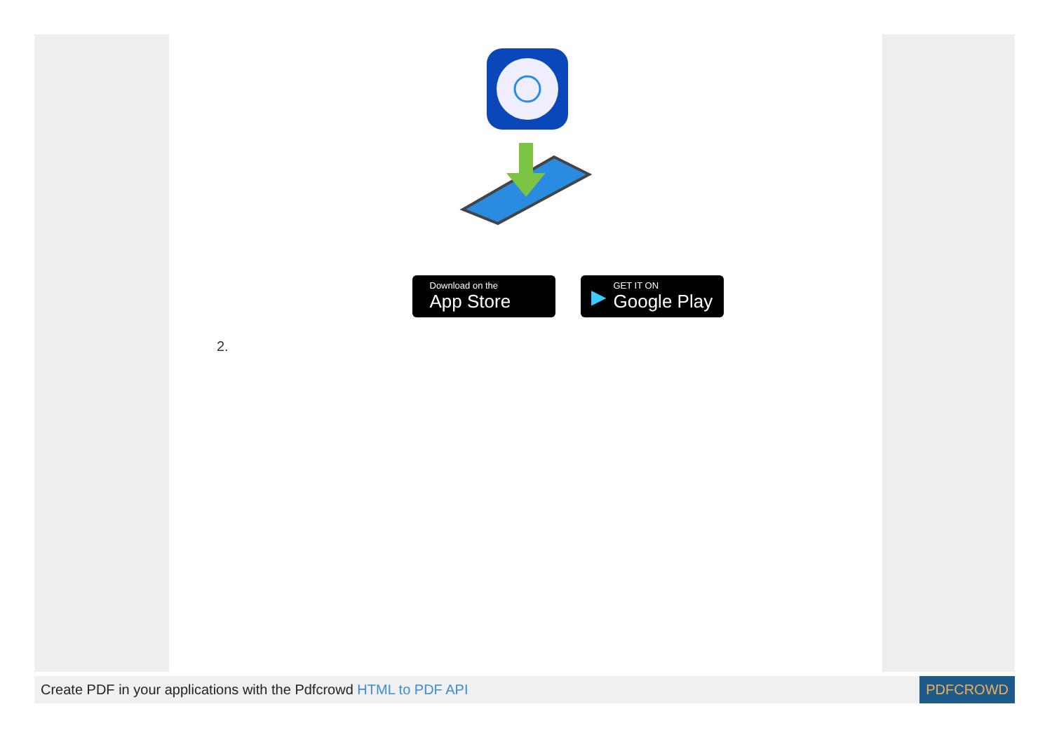Download on the
App Store
▶
GET IT ON
Google Play
2.
Create PDF in your applications with the Pdfcrowd HTML to PDF API
PDFCROWD